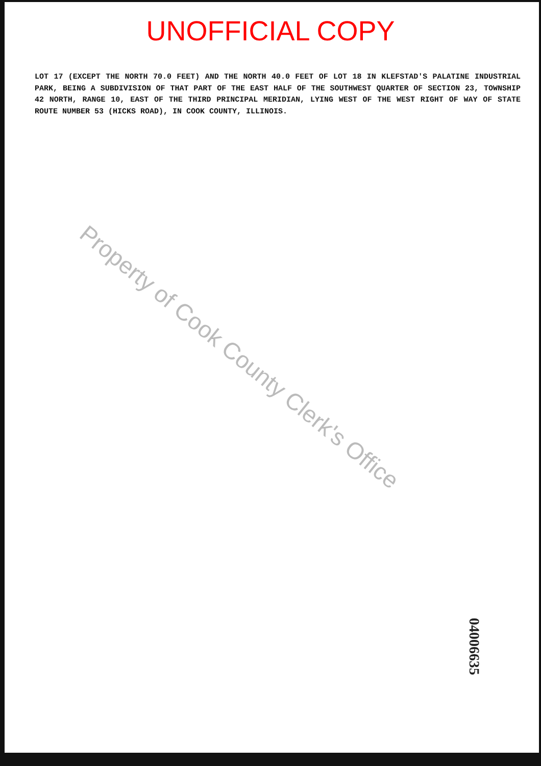UNOFFICIAL COPY
LOT 17 (EXCEPT THE NORTH 70.0 FEET) AND THE NORTH 40.0 FEET OF LOT 18 IN KLEFSTAD'S PALATINE INDUSTRIAL PARK, BEING A SUBDIVISION OF THAT PART OF THE EAST HALF OF THE SOUTHWEST QUARTER OF SECTION 23, TOWNSHIP 42 NORTH, RANGE 10, EAST OF THE THIRD PRINCIPAL MERIDIAN, LYING WEST OF THE WEST RIGHT OF WAY OF STATE ROUTE NUMBER 53 (HICKS ROAD), IN COOK COUNTY, ILLINOIS.
Property of Cook County Clerk's Office
04006635